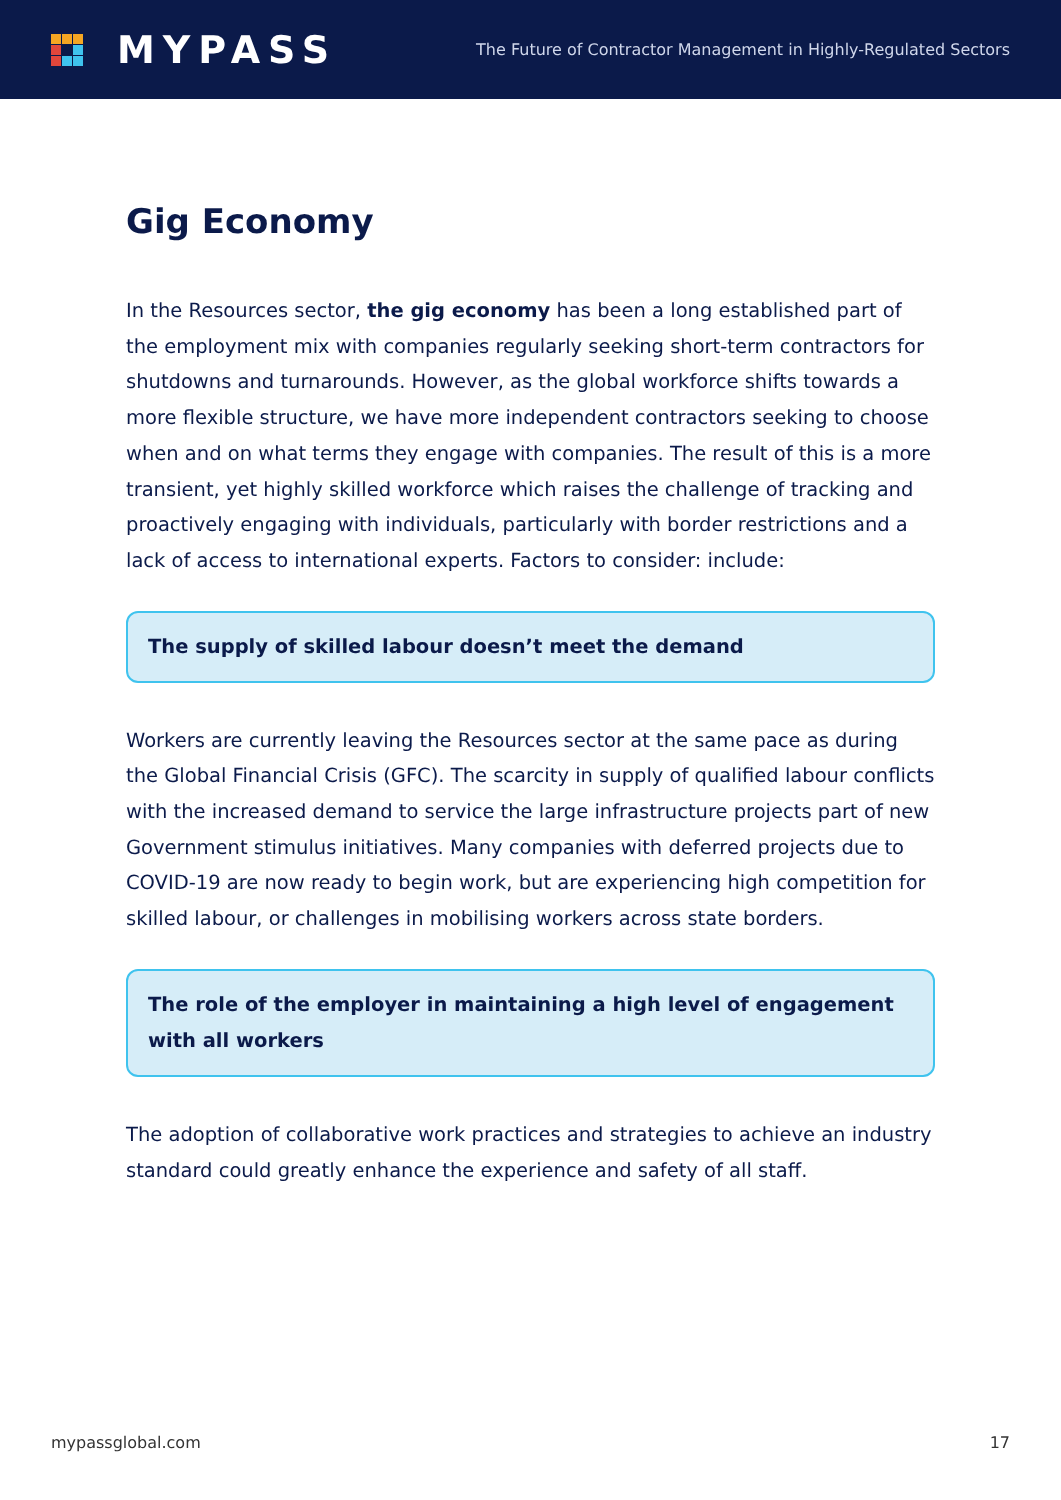MYPASS
The Future of Contractor Management in Highly-Regulated Sectors
Gig Economy
In the Resources sector, the gig economy has been a long established part of the employment mix with companies regularly seeking short-term contractors for shutdowns and turnarounds. However, as the global workforce shifts towards a more flexible structure, we have more independent contractors seeking to choose when and on what terms they engage with companies. The result of this is a more transient, yet highly skilled workforce which raises the challenge of tracking and proactively engaging with individuals, particularly with border restrictions and a lack of access to international experts. Factors to consider: include:
The supply of skilled labour doesn’t meet the demand
Workers are currently leaving the Resources sector at the same pace as during the Global Financial Crisis (GFC). The scarcity in supply of qualified labour conflicts with the increased demand to service the large infrastructure projects part of new Government stimulus initiatives. Many companies with deferred projects due to COVID-19 are now ready to begin work, but are experiencing high competition for skilled labour, or challenges in mobilising workers across state borders.
The role of the employer in maintaining a high level of engagement with all workers
The adoption of collaborative work practices and strategies to achieve an industry standard could greatly enhance the experience and safety of all staff.
mypassglobal.com 17